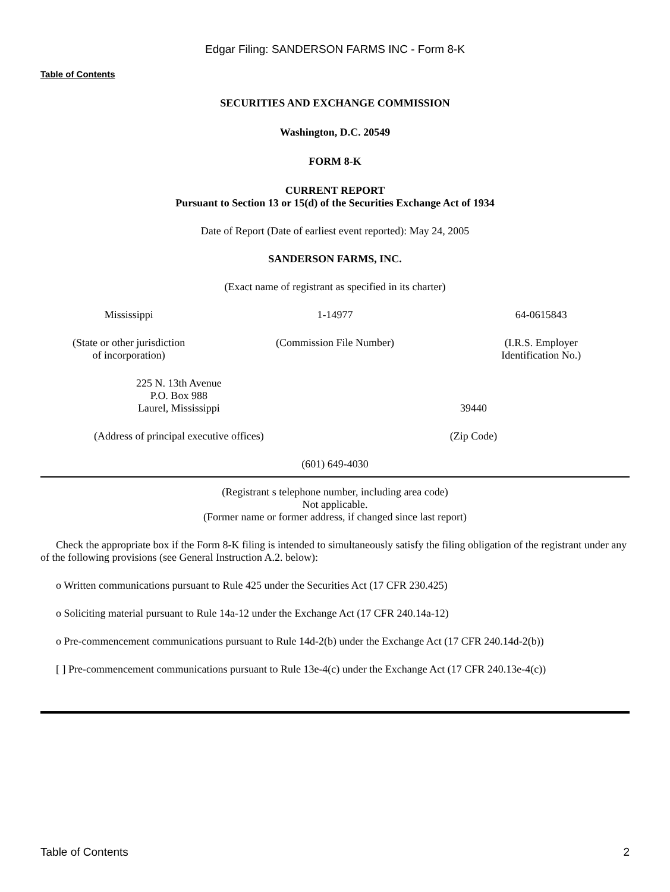Edgar Filing: SANDERSON FARMS INC - Form 8-K
Table of Contents
SECURITIES AND EXCHANGE COMMISSION
Washington, D.C. 20549
FORM 8-K
CURRENT REPORT
Pursuant to Section 13 or 15(d) of the Securities Exchange Act of 1934
Date of Report (Date of earliest event reported): May 24, 2005
SANDERSON FARMS, INC.
(Exact name of registrant as specified in its charter)
| Mississippi | 1-14977 | 64-0615843 |
| (State or other jurisdiction of incorporation) | (Commission File Number) | (I.R.S. Employer Identification No.) |
| 225 N. 13th Avenue P.O. Box 988 Laurel, Mississippi | 39440 |
| (Address of principal executive offices) | (Zip Code) |
(601) 649-4030
(Registrant s telephone number, including area code)
Not applicable.
(Former name or former address, if changed since last report)
Check the appropriate box if the Form 8-K filing is intended to simultaneously satisfy the filing obligation of the registrant under any of the following provisions (see General Instruction A.2. below):
o Written communications pursuant to Rule 425 under the Securities Act (17 CFR 230.425)
o Soliciting material pursuant to Rule 14a-12 under the Exchange Act (17 CFR 240.14a-12)
o Pre-commencement communications pursuant to Rule 14d-2(b) under the Exchange Act (17 CFR 240.14d-2(b))
[ ] Pre-commencement communications pursuant to Rule 13e-4(c) under the Exchange Act (17 CFR 240.13e-4(c))
Table of Contents 2